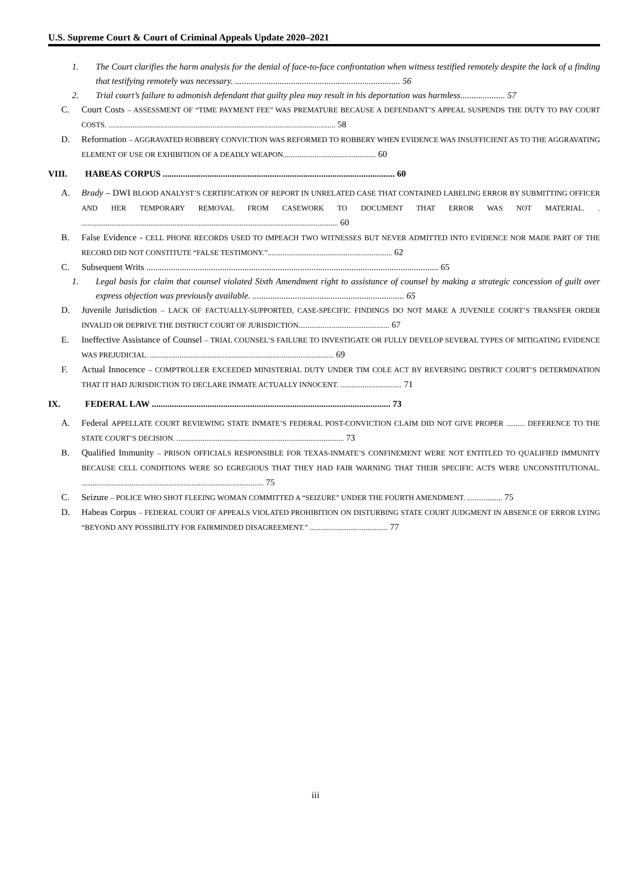U.S. Supreme Court & Court of Criminal Appeals Update 2020–2021
1. The Court clarifies the harm analysis for the denial of face-to-face confrontation when witness testified remotely despite the lack of a finding that testifying remotely was necessary. .......................................................................... 56
2. Trial court’s failure to admonish defendant that guilty plea may result in his deportation was harmless.................... 57
C. Court Costs – ASSESSMENT OF “TIME PAYMENT FEE” WAS PREMATURE BECAUSE A DEFENDANT’S APPEAL SUSPENDS THE DUTY TO PAY COURT COSTS. .......................................................................................................................... 58
D. Reformation – AGGRAVATED ROBBERY CONVICTION WAS REFORMED TO ROBBERY WHEN EVIDENCE WAS INSUFFICIENT AS TO THE AGGRAVATING ELEMENT OF USE OR EXHIBITION OF A DEADLY WEAPON.................................................. 60
VIII. HABEAS CORPUS ........................................................................................................ 60
A. Brady – DWI BLOOD ANALYST’S CERTIFICATION OF REPORT IN UNRELATED CASE THAT CONTAINED LABELING ERROR BY SUBMITTING OFFICER AND HER TEMPORARY REMOVAL FROM CASEWORK TO DOCUMENT THAT ERROR WAS NOT MATERIAL. . .......................................................................................................................................... 60
B. False Evidence - CELL PHONE RECORDS USED TO IMPEACH TWO WITNESSES BUT NEVER ADMITTED INTO EVIDENCE NOR MADE PART OF THE RECORD DID NOT CONSTITUTE “FALSE TESTIMONY.”................................................................... 62
C. Subsequent Writs ................................................................................................................................... 65
1. Legal basis for claim that counsel violated Sixth Amendment right to assistance of counsel by making a strategic concession of guilt over express objection was previously available. .................................................................... 65
D. Juvenile Jurisdiction – LACK OF FACTUALLY-SUPPORTED, CASE-SPECIFIC FINDINGS DO NOT MAKE A JUVENILE COURT’S TRANSFER ORDER INVALID OR DEPRIVE THE DISTRICT COURT OF JURISDICTION................................................. 67
E. Ineffective Assistance of Counsel – TRIAL COUNSEL’S FAILURE TO INVESTIGATE OR FULLY DEVELOP SEVERAL TYPES OF MITIGATING EVIDENCE WAS PREJUDICIAL. ................................................................................................... 69
F. Actual Innocence – COMPTROLLER EXCEEDED MINISTERIAL DUTY UNDER TIM COLE ACT BY REVERSING DISTRICT COURT’S DETERMINATION THAT IT HAD JURISDICTION TO DECLARE INMATE ACTUALLY INNOCENT. ................................. 71
IX. FEDERAL LAW ........................................................................................................... 73
A. Federal APPELLATE COURT REVIEWING STATE INMATE’S FEDERAL POST-CONVICTION CLAIM DID NOT GIVE PROPER .......... DEFERENCE TO THE STATE COURT’S DECISION. .......................................................................................... 73
B. Qualified Immunity – PRISON OFFICIALS RESPONSIBLE FOR TEXAS-INMATE’S CONFINEMENT WERE NOT ENTITLED TO QUALIFIED IMMUNITY BECAUSE CELL CONDITIONS WERE SO EGREGIOUS THAT THEY HAD FAIR WARNING THAT THEIR SPECIFIC ACTS WERE UNCONSTITUTIONAL. .................................................................................................. 75
C. Seizure – POLICE WHO SHOT FLEEING WOMAN COMMITTED A “SEIZURE” UNDER THE FOURTH AMENDMENT. ................... 75
D. Habeas Corpus – FEDERAL COURT OF APPEALS VIOLATED PROHIBITION ON DISTURBING STATE COURT JUDGMENT IN ABSENCE OF ERROR LYING “BEYOND ANY POSSIBILITY FOR FAIRMINDED DISAGREEMENT.” .......................................... 77
iii